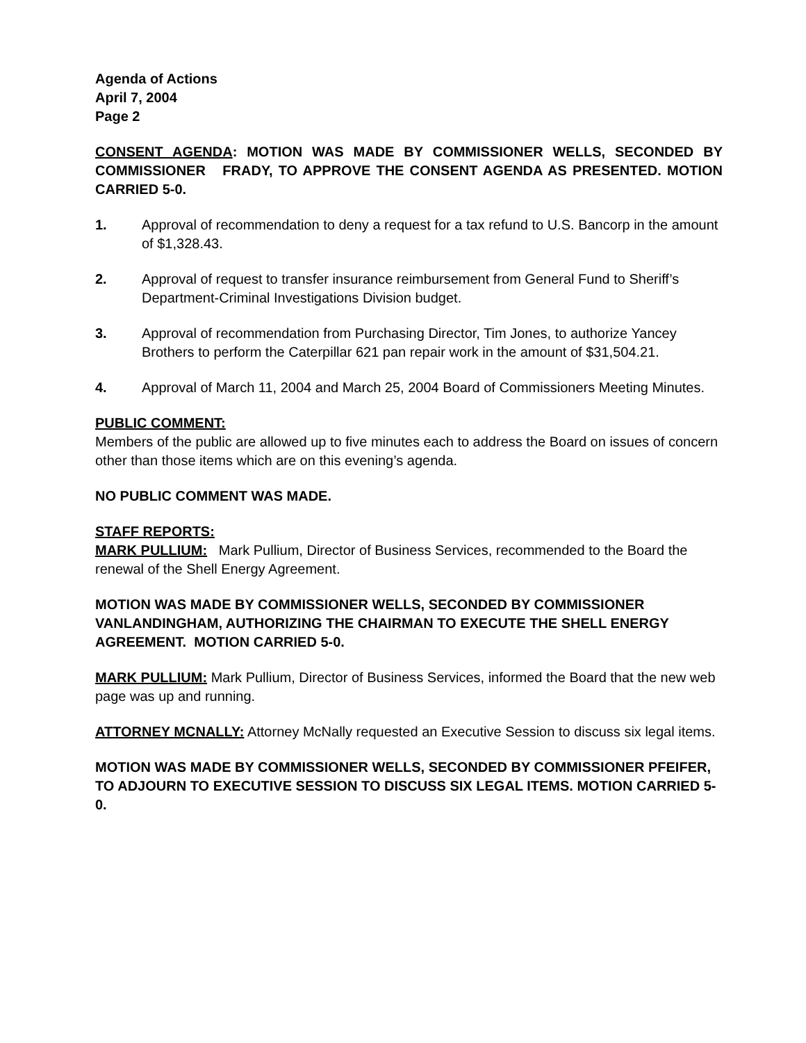Agenda of Actions
April 7, 2004
Page 2
CONSENT AGENDA: MOTION WAS MADE BY COMMISSIONER WELLS, SECONDED BY COMMISSIONER FRADY, TO APPROVE THE CONSENT AGENDA AS PRESENTED. MOTION CARRIED 5-0.
1. Approval of recommendation to deny a request for a tax refund to U.S. Bancorp in the amount of $1,328.43.
2. Approval of request to transfer insurance reimbursement from General Fund to Sheriff’s Department-Criminal Investigations Division budget.
3. Approval of recommendation from Purchasing Director, Tim Jones, to authorize Yancey Brothers to perform the Caterpillar 621 pan repair work in the amount of $31,504.21.
4. Approval of March 11, 2004 and March 25, 2004 Board of Commissioners Meeting Minutes.
PUBLIC COMMENT:
Members of the public are allowed up to five minutes each to address the Board on issues of concern other than those items which are on this evening’s agenda.
NO PUBLIC COMMENT WAS MADE.
STAFF REPORTS:
MARK PULLIUM: Mark Pullium, Director of Business Services, recommended to the Board the renewal of the Shell Energy Agreement.
MOTION WAS MADE BY COMMISSIONER WELLS, SECONDED BY COMMISSIONER VANLANDINGHAM, AUTHORIZING THE CHAIRMAN TO EXECUTE THE SHELL ENERGY AGREEMENT. MOTION CARRIED 5-0.
MARK PULLIUM: Mark Pullium, Director of Business Services, informed the Board that the new web page was up and running.
ATTORNEY MCNALLY: Attorney McNally requested an Executive Session to discuss six legal items.
MOTION WAS MADE BY COMMISSIONER WELLS, SECONDED BY COMMISSIONER PFEIFER, TO ADJOURN TO EXECUTIVE SESSION TO DISCUSS SIX LEGAL ITEMS. MOTION CARRIED 5-0.